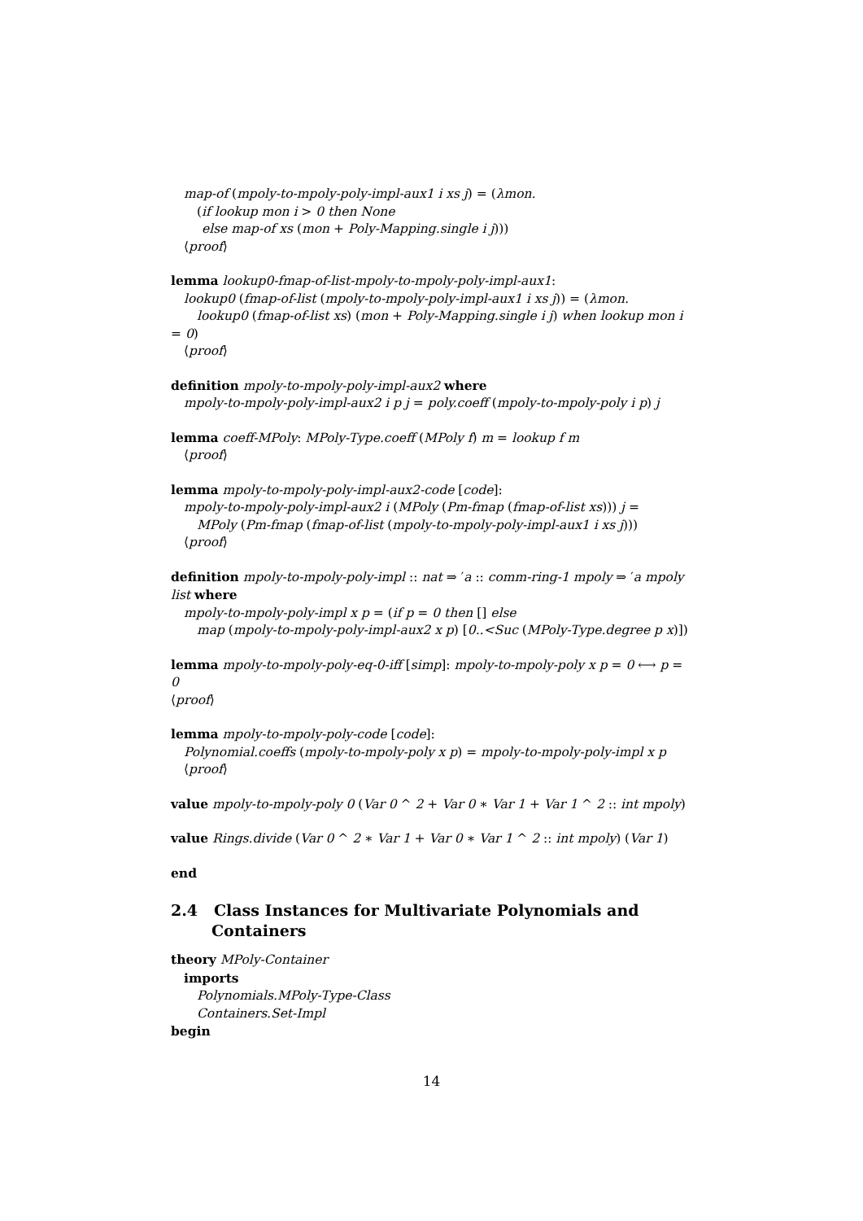map-of (mpoly-to-mpoly-poly-impl-aux1 i xs j) = (λmon.
(if lookup mon i > 0 then None
else map-of xs (mon + Poly-Mapping.single i j)))
⟨proof⟩
lemma lookup0-fmap-of-list-mpoly-to-mpoly-poly-impl-aux1:
lookup0 (fmap-of-list (mpoly-to-mpoly-poly-impl-aux1 i xs j)) = (λmon.
lookup0 (fmap-of-list xs) (mon + Poly-Mapping.single i j) when lookup mon i
= 0)
⟨proof⟩
definition mpoly-to-mpoly-poly-impl-aux2 where
mpoly-to-mpoly-poly-impl-aux2 i p j = poly.coeff (mpoly-to-mpoly-poly i p) j
lemma coeff-MPoly: MPoly-Type.coeff (MPoly f) m = lookup f m
⟨proof⟩
lemma mpoly-to-mpoly-poly-impl-aux2-code [code]:
mpoly-to-mpoly-poly-impl-aux2 i (MPoly (Pm-fmap (fmap-of-list xs))) j =
MPoly (Pm-fmap (fmap-of-list (mpoly-to-mpoly-poly-impl-aux1 i xs j)))
⟨proof⟩
definition mpoly-to-mpoly-poly-impl :: nat ⇒ ′a :: comm-ring-1 mpoly ⇒ ′a mpoly list where
mpoly-to-mpoly-poly-impl x p = (if p = 0 then [] else
map (mpoly-to-mpoly-poly-impl-aux2 x p) [0..<Suc (MPoly-Type.degree p x)])
lemma mpoly-to-mpoly-poly-eq-0-iff [simp]: mpoly-to-mpoly-poly x p = 0 ⟷ p = 0
⟨proof⟩
lemma mpoly-to-mpoly-poly-code [code]:
Polynomial.coeffs (mpoly-to-mpoly-poly x p) = mpoly-to-mpoly-poly-impl x p
⟨proof⟩
value mpoly-to-mpoly-poly 0 (Var 0 ^ 2 + Var 0 ∗ Var 1 + Var 1 ^ 2 :: int mpoly)
value Rings.divide (Var 0 ^ 2 ∗ Var 1 + Var 0 ∗ Var 1 ^ 2 :: int mpoly) (Var 1)
end
2.4 Class Instances for Multivariate Polynomials and Containers
theory MPoly-Container
imports
Polynomials.MPoly-Type-Class
Containers.Set-Impl
begin
14